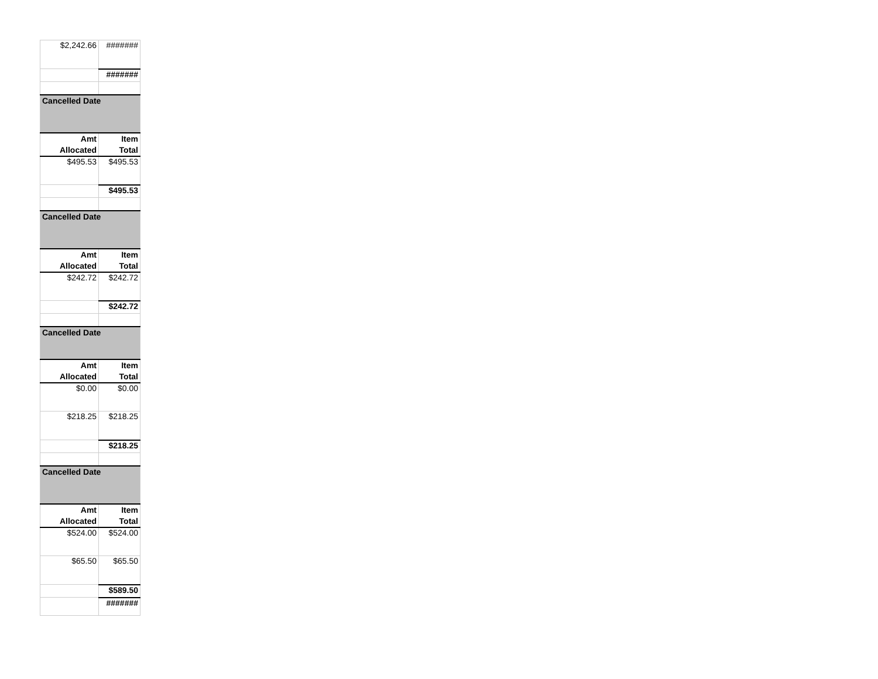| $2,242.66 | ####### |
| | ####### |
| Cancelled Date | |
| Amt Allocated | Item Total |
| $495.53 | $495.53 |
| | $495.53 |
| Cancelled Date | |
| Amt Allocated | Item Total |
| $242.72 | $242.72 |
| | $242.72 |
| Cancelled Date | |
| Amt Allocated | Item Total |
| $0.00 | $0.00 |
| $218.25 | $218.25 |
| | $218.25 |
| Cancelled Date | |
| Amt Allocated | Item Total |
| $524.00 | $524.00 |
| $65.50 | $65.50 |
| | $589.50 |
| | ####### |